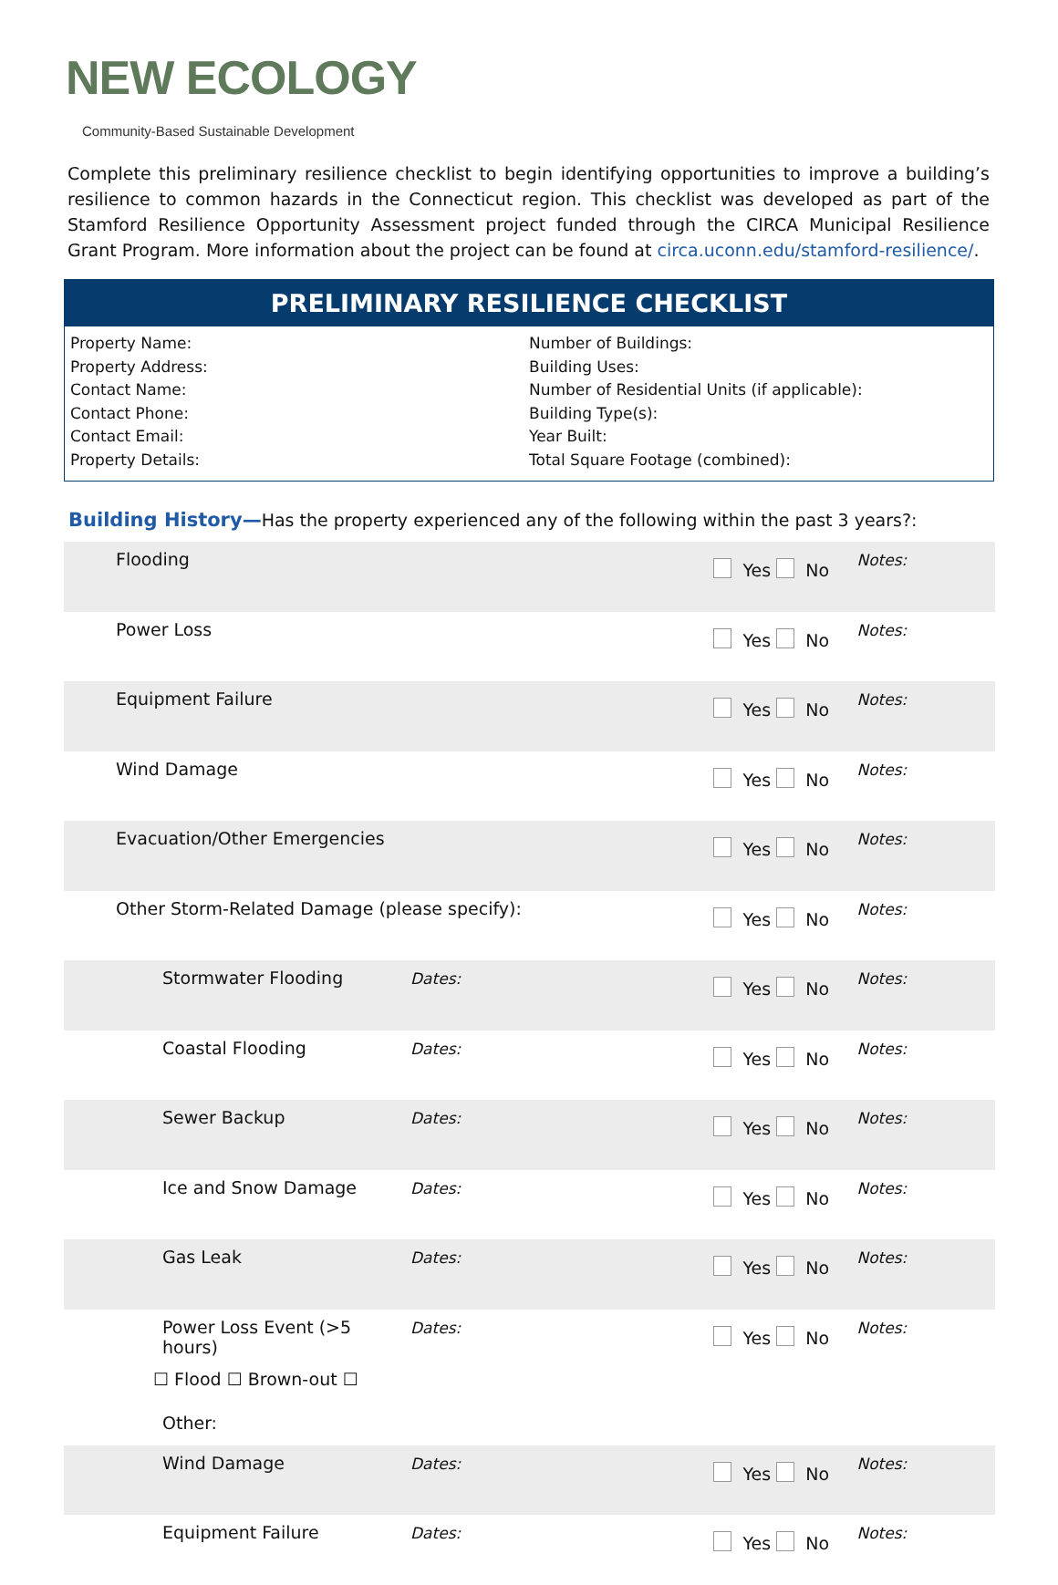NEW ECOLOGY
Community-Based Sustainable Development
Complete this preliminary resilience checklist to begin identifying opportunities to improve a building’s resilience to common hazards in the Connecticut region. This checklist was developed as part of the Stamford Resilience Opportunity Assessment project funded through the CIRCA Municipal Resilience Grant Program. More information about the project can be found at circa.uconn.edu/stamford-resilience/.
PRELIMINARY RESILIENCE CHECKLIST
Property Name:
Property Address:
Contact Name:
Contact Phone:
Contact Email:
Property Details:
Number of Buildings:
Building Uses:
Number of Residential Units (if applicable):
Building Type(s):
Year Built:
Total Square Footage (combined):
Building History—Has the property experienced any of the following within the past 3 years?:
| Flooding | | Yes No | Notes: |
| Power Loss | | Yes No | Notes: |
| Equipment Failure | | Yes No | Notes: |
| Wind Damage | | Yes No | Notes: |
| Evacuation/Other Emergencies | | Yes No | Notes: |
| Other Storm-Related Damage (please specify): | | Yes No | Notes: |
| Stormwater Flooding | Dates: | Yes No | Notes: |
| Coastal Flooding | Dates: | Yes No | Notes: |
| Sewer Backup | Dates: | Yes No | Notes: |
| Ice and Snow Damage | Dates: | Yes No | Notes: |
| Gas Leak | Dates: | Yes No | Notes: |
| Power Loss Event (>5 hours) ☐ Flood ☐ Brown-out ☐ Other: | Dates: | Yes No | Notes: |
| Wind Damage | Dates: | Yes No | Notes: |
| Equipment Failure | Dates: | Yes No | Notes: |